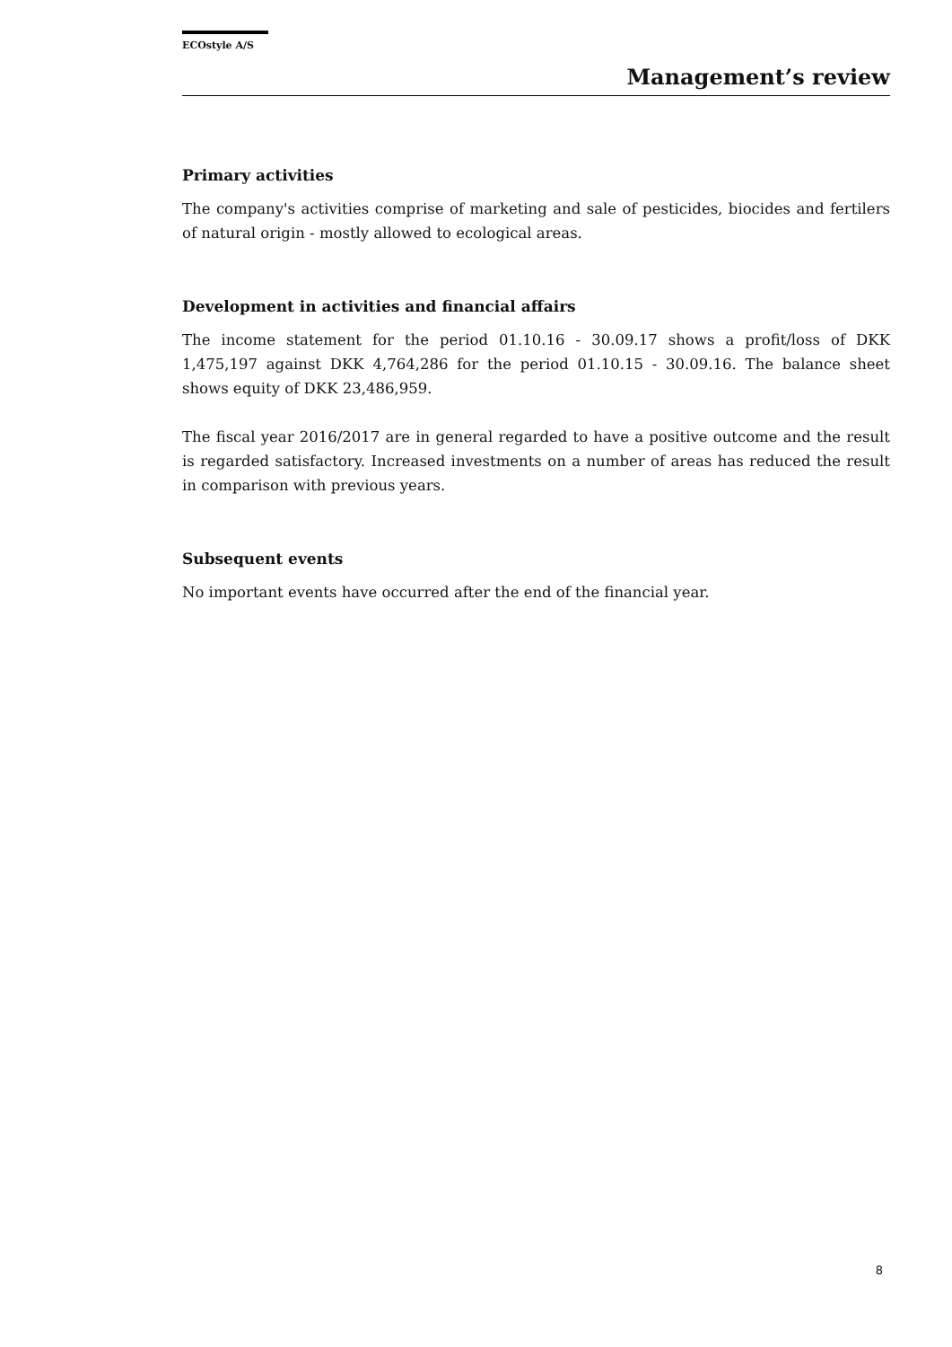ECOstyle A/S
Management’s review
Primary activities
The company's activities comprise of marketing and sale of pesticides, biocides and fertilers of natural origin - mostly allowed to ecological areas.
Development in activities and financial affairs
The income statement for the period 01.10.16 - 30.09.17 shows a profit/loss of DKK 1,475,197 against DKK 4,764,286 for the period 01.10.15 - 30.09.16. The balance sheet shows equity of DKK 23,486,959.
The fiscal year 2016/2017 are in general regarded to have a positive outcome and the result is regarded satisfactory. Increased investments on a number of areas has reduced the result in comparison with previous years.
Subsequent events
No important events have occurred after the end of the financial year.
8